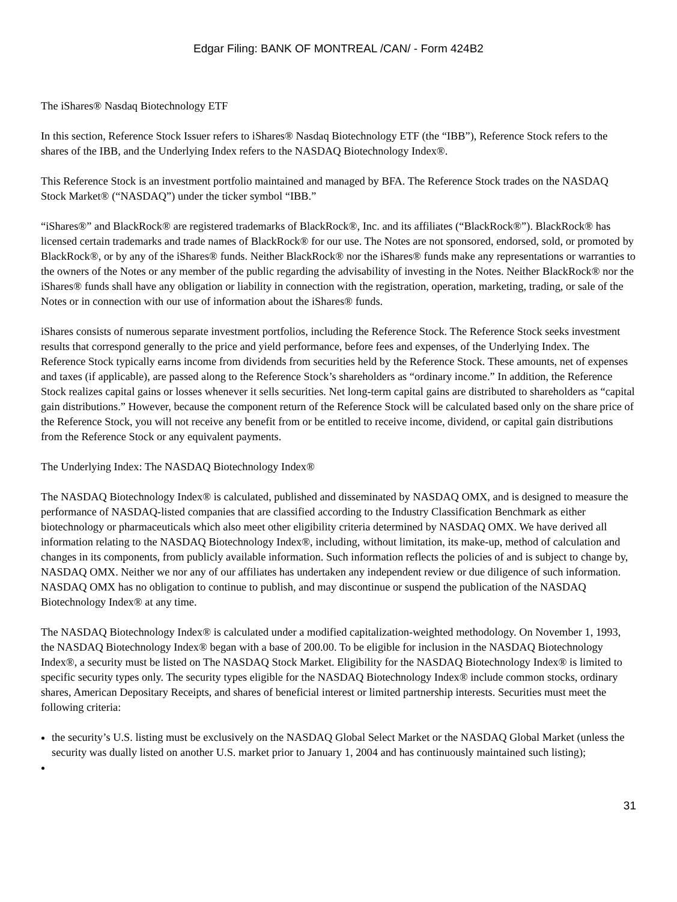Edgar Filing: BANK OF MONTREAL /CAN/ - Form 424B2
The iShares® Nasdaq Biotechnology ETF
In this section, Reference Stock Issuer refers to iShares® Nasdaq Biotechnology ETF (the “IBB”), Reference Stock refers to the shares of the IBB, and the Underlying Index refers to the NASDAQ Biotechnology Index®.
This Reference Stock is an investment portfolio maintained and managed by BFA. The Reference Stock trades on the NASDAQ Stock Market® (“NASDAQ”) under the ticker symbol “IBB.”
“iShares®” and BlackRock® are registered trademarks of BlackRock®, Inc. and its affiliates (“BlackRock®”). BlackRock® has licensed certain trademarks and trade names of BlackRock® for our use. The Notes are not sponsored, endorsed, sold, or promoted by BlackRock®, or by any of the iShares® funds. Neither BlackRock® nor the iShares® funds make any representations or warranties to the owners of the Notes or any member of the public regarding the advisability of investing in the Notes. Neither BlackRock® nor the iShares® funds shall have any obligation or liability in connection with the registration, operation, marketing, trading, or sale of the Notes or in connection with our use of information about the iShares® funds.
iShares consists of numerous separate investment portfolios, including the Reference Stock. The Reference Stock seeks investment results that correspond generally to the price and yield performance, before fees and expenses, of the Underlying Index. The Reference Stock typically earns income from dividends from securities held by the Reference Stock. These amounts, net of expenses and taxes (if applicable), are passed along to the Reference Stock’s shareholders as “ordinary income.” In addition, the Reference Stock realizes capital gains or losses whenever it sells securities. Net long-term capital gains are distributed to shareholders as “capital gain distributions.” However, because the component return of the Reference Stock will be calculated based only on the share price of the Reference Stock, you will not receive any benefit from or be entitled to receive income, dividend, or capital gain distributions from the Reference Stock or any equivalent payments.
The Underlying Index: The NASDAQ Biotechnology Index®
The NASDAQ Biotechnology Index® is calculated, published and disseminated by NASDAQ OMX, and is designed to measure the performance of NASDAQ-listed companies that are classified according to the Industry Classification Benchmark as either biotechnology or pharmaceuticals which also meet other eligibility criteria determined by NASDAQ OMX. We have derived all information relating to the NASDAQ Biotechnology Index®, including, without limitation, its make-up, method of calculation and changes in its components, from publicly available information. Such information reflects the policies of and is subject to change by, NASDAQ OMX. Neither we nor any of our affiliates has undertaken any independent review or due diligence of such information. NASDAQ OMX has no obligation to continue to publish, and may discontinue or suspend the publication of the NASDAQ Biotechnology Index® at any time.
The NASDAQ Biotechnology Index® is calculated under a modified capitalization-weighted methodology. On November 1, 1993, the NASDAQ Biotechnology Index® began with a base of 200.00. To be eligible for inclusion in the NASDAQ Biotechnology Index®, a security must be listed on The NASDAQ Stock Market. Eligibility for the NASDAQ Biotechnology Index® is limited to specific security types only. The security types eligible for the NASDAQ Biotechnology Index® include common stocks, ordinary shares, American Depositary Receipts, and shares of beneficial interest or limited partnership interests. Securities must meet the following criteria:
the security’s U.S. listing must be exclusively on the NASDAQ Global Select Market or the NASDAQ Global Market (unless the security was dually listed on another U.S. market prior to January 1, 2004 and has continuously maintained such listing);
31